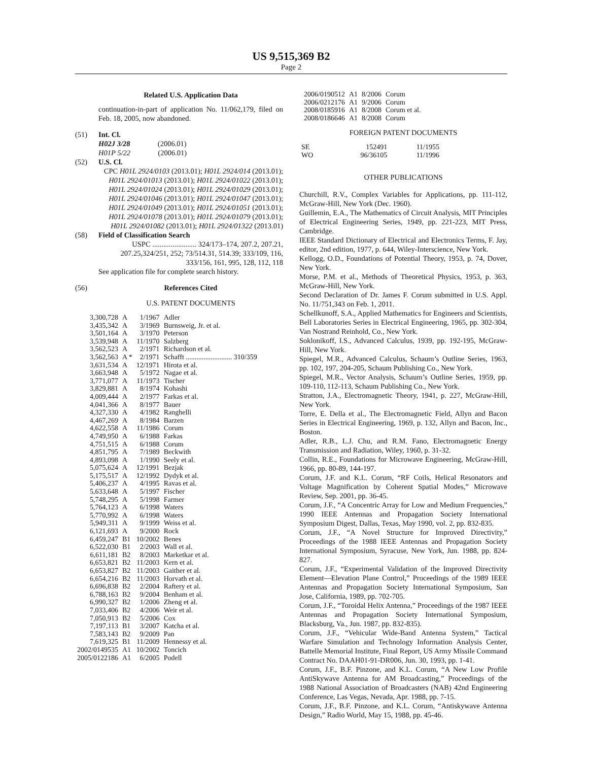US 9,515,369 B2
Page 2
Related U.S. Application Data
continuation-in-part of application No. 11/062,179, filed on Feb. 18, 2005, now abandoned.
(51) Int. Cl.
H02J 3/28 (2006.01)
H01P 5/22 (2006.01)
(52) U.S. Cl.
CPC H01L 2924/0103 (2013.01); H01L 2924/014 (2013.01); H01L 2924/01013 (2013.01); H01L 2924/01022 (2013.01); H01L 2924/01024 (2013.01); H01L 2924/01029 (2013.01); H01L 2924/01046 (2013.01); H01L 2924/01047 (2013.01); H01L 2924/01049 (2013.01); H01L 2924/01051 (2013.01); H01L 2924/01078 (2013.01); H01L 2924/01079 (2013.01); H01L 2924/01082 (2013.01); H01L 2924/01322 (2013.01)
(58) Field of Classification Search
USPC ........................ 324/173–174, 207.2, 207.21, 207.25,324/251, 252; 73/514.31, 514.39; 333/109, 116, 333/156, 161, 995, 128, 112, 118
See application file for complete search history.
(56) References Cited
U.S. PATENT DOCUMENTS
| 3,300,728 | A | 1/1967 | Adler |
| 3,435,342 | A | 3/1969 | Burnsweig, Jr. et al. |
| 3,501,164 | A | 3/1970 | Peterson |
| 3,539,948 | A | 11/1970 | Salzberg |
| 3,562,523 | A | 2/1971 | Richardson et al. |
| 3,562,563 | A * | 2/1971 | Schafft .......................... 310/359 |
| 3,631,534 | A | 12/1971 | Hirota et al. |
| 3,663,948 | A | 5/1972 | Nagae et al. |
| 3,771,077 | A | 11/1973 | Tischer |
| 3,829,881 | A | 8/1974 | Kohashi |
| 4,009,444 | A | 2/1977 | Farkas et al. |
| 4,041,366 | A | 8/1977 | Bauer |
| 4,327,330 | A | 4/1982 | Ranghelli |
| 4,467,269 | A | 8/1984 | Barzen |
| 4,622,558 | A | 11/1986 | Corum |
| 4,749,950 | A | 6/1988 | Farkas |
| 4,751,515 | A | 6/1988 | Corum |
| 4,851,795 | A | 7/1989 | Beckwith |
| 4,893,098 | A | 1/1990 | Seely et al. |
| 5,075,624 | A | 12/1991 | Bezjak |
| 5,175,517 | A | 12/1992 | Dydyk et al. |
| 5,406,237 | A | 4/1995 | Ravas et al. |
| 5,633,648 | A | 5/1997 | Fischer |
| 5,748,295 | A | 5/1998 | Farmer |
| 5,764,123 | A | 6/1998 | Waters |
| 5,770,992 | A | 6/1998 | Waters |
| 5,949,311 | A | 9/1999 | Weiss et al. |
| 6,121,693 | A | 9/2000 | Rock |
| 6,459,247 | B1 | 10/2002 | Benes |
| 6,522,030 | B1 | 2/2003 | Wall et al. |
| 6,611,181 | B2 | 8/2003 | Marketkar et al. |
| 6,653,821 | B2 | 11/2003 | Kern et al. |
| 6,653,827 | B2 | 11/2003 | Gaither et al. |
| 6,654,216 | B2 | 11/2003 | Horvath et al. |
| 6,696,838 | B2 | 2/2004 | Raftery et al. |
| 6,788,163 | B2 | 9/2004 | Benham et al. |
| 6,990,327 | B2 | 1/2006 | Zheng et al. |
| 7,033,406 | B2 | 4/2006 | Weir et al. |
| 7,050,913 | B2 | 5/2006 | Cox |
| 7,197,113 | B1 | 3/2007 | Katcha et al. |
| 7,583,143 | B2 | 9/2009 | Pan |
| 7,619,325 | B1 | 11/2009 | Hennessy et al. |
| 2002/0149535 | A1 | 10/2002 | Toncich |
| 2005/0122186 | A1 | 6/2005 | Podell |
| 2006/0190512 | A1 | 8/2006 | Corum |
| 2006/0212176 | A1 | 9/2006 | Corum |
| 2008/0185916 | A1 | 8/2008 | Corum et al. |
| 2008/0186646 | A1 | 8/2008 | Corum |
FOREIGN PATENT DOCUMENTS
| SE | 152491 | 11/1955 |
| WO | 96/36105 | 11/1996 |
OTHER PUBLICATIONS
Churchill, R.V., Complex Variables for Applications, pp. 111-112, McGraw-Hill, New York (Dec. 1960).
Guillemin, E.A., The Mathematics of Circuit Analysis, MIT Principles of Electrical Engineering Series, 1949, pp. 221-223, MIT Press, Cambridge.
IEEE Standard Dictionary of Electrical and Electronics Terms, F. Jay, editor, 2nd edition, 1977, p. 644, Wiley-Interscience, New York.
Kellogg, O.D., Foundations of Potential Theory, 1953, p. 74, Dover, New York.
Morse, P.M. et al., Methods of Theoretical Physics, 1953, p. 363, McGraw-Hill, New York.
Second Declaration of Dr. James F. Corum submitted in U.S. Appl. No. 11/751,343 on Feb. 1, 2011.
Schellkunoff, S.A., Applied Mathematics for Engineers and Scientists, Bell Laboratories Series in Electrical Engineering, 1965, pp. 302-304, Van Nostrand Reinhold, Co., New York.
Soklonikoff, I.S., Advanced Calculus, 1939, pp. 192-195, McGraw-Hill, New York.
Spiegel, M.R., Advanced Calculus, Schaum’s Outline Series, 1963, pp. 102, 197, 204-205, Schaum Publishing Co., New York.
Spiegel, M.R., Vector Analysis, Schaum’s Outline Series, 1959, pp. 109-110, 112-113, Schaum Publishing Co., New York.
Stratton, J.A., Electromagnetic Theory, 1941, p. 227, McGraw-Hill, New York.
Torre, E. Della et al., The Electromagnetic Field, Allyn and Bacon Series in Electrical Engineering, 1969, p. 132, Allyn and Bacon, Inc., Boston.
Adler, R.B., L.J. Chu, and R.M. Fano, Electromagnetic Energy Transmission and Radiation, Wiley, 1960, p. 31-32.
Collin, R.E., Foundations for Microwave Engineering, McGraw-Hill, 1966, pp. 80-89, 144-197.
Corum, J.F. and K.L. Corum, “RF Coils, Helical Resonators and Voltage Magnification by Coherent Spatial Modes,” Microwave Review, Sep. 2001, pp. 36-45.
Corum, J.F., “A Concentric Array for Low and Medium Frequencies,” 1990 IEEE Antennas and Propagation Society International Symposium Digest, Dallas, Texas, May 1990, vol. 2, pp. 832-835.
Corum, J.F., “A Novel Structure for Improved Directivity,” Proceedings of the 1988 IEEE Antennas and Propagation Society International Symposium, Syracuse, New York, Jun. 1988, pp. 824-827.
Corum, J.F., “Experimental Validation of the Improved Directivity Element—Elevation Plane Control,” Proceedings of the 1989 IEEE Antennas and Propagation Society International Symposium, San Jose, California, 1989, pp. 702-705.
Corum, J.F., “Toroidal Helix Antenna,” Proceedings of the 1987 IEEE Antennas and Propagation Society International Symposium, Blacksburg, Va., Jun. 1987, pp. 832-835).
Corum, J.F., “Vehicular Wide-Band Antenna System,” Tactical Warfare Simulation and Technology Information Analysis Center, Battelle Memorial Institute, Final Report, US Army Missile Command Contract No. DAAH01-91-DR006, Jun. 30, 1993, pp. 1-41.
Corum, J.F., B.F. Pinzone, and K.L. Corum, “A New Low Profile AntiSkywave Antenna for AM Broadcasting,” Proceedings of the 1988 National Association of Broadcasters (NAB) 42nd Engineering Conference, Las Vegas, Nevada, Apr. 1988, pp. 7-15.
Corum, J.F., B.F. Pinzone, and K.L. Corum, “Antiskywave Antenna Design,” Radio World, May 15, 1988, pp. 45-46.